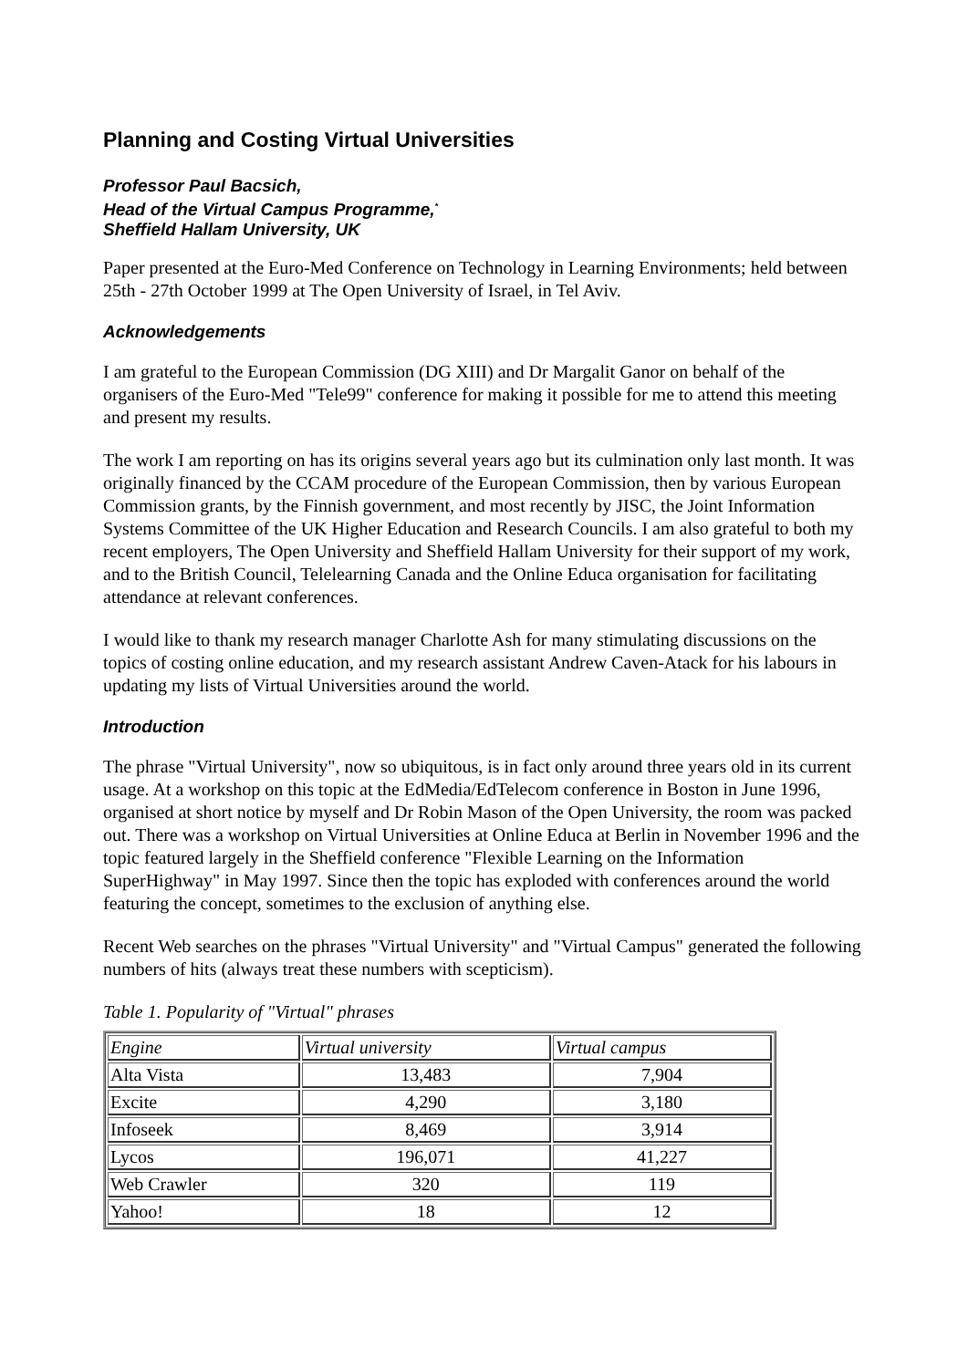Planning and Costing Virtual Universities
Professor Paul Bacsich,
Head of the Virtual Campus Programme,<sup>*</sup>
Sheffield Hallam University, UK
Paper presented at the Euro-Med Conference on Technology in Learning Environments; held between 25th - 27th October 1999 at The Open University of Israel, in Tel Aviv.
Acknowledgements
I am grateful to the European Commission (DG XIII) and Dr Margalit Ganor on behalf of the organisers of the Euro-Med "Tele99" conference for making it possible for me to attend this meeting and present my results.
The work I am reporting on has its origins several years ago but its culmination only last month. It was originally financed by the CCAM procedure of the European Commission, then by various European Commission grants, by the Finnish government, and most recently by JISC, the Joint Information Systems Committee of the UK Higher Education and Research Councils. I am also grateful to both my recent employers, The Open University and Sheffield Hallam University for their support of my work, and to the British Council, Telelearning Canada and the Online Educa organisation for facilitating attendance at relevant conferences.
I would like to thank my research manager Charlotte Ash for many stimulating discussions on the topics of costing online education, and my research assistant Andrew Caven-Atack for his labours in updating my lists of Virtual Universities around the world.
Introduction
The phrase "Virtual University", now so ubiquitous, is in fact only around three years old in its current usage. At a workshop on this topic at the EdMedia/EdTelecom conference in Boston in June 1996, organised at short notice by myself and Dr Robin Mason of the Open University, the room was packed out. There was a workshop on Virtual Universities at Online Educa at Berlin in November 1996 and the topic featured largely in the Sheffield conference "Flexible Learning on the Information SuperHighway" in May 1997. Since then the topic has exploded with conferences around the world featuring the concept, sometimes to the exclusion of anything else.
Recent Web searches on the phrases "Virtual University" and "Virtual Campus" generated the following numbers of hits (always treat these numbers with scepticism).
Table 1. Popularity of "Virtual" phrases
| Engine | Virtual university | Virtual campus |
| --- | --- | --- |
| Alta Vista | 13,483 | 7,904 |
| Excite | 4,290 | 3,180 |
| Infoseek | 8,469 | 3,914 |
| Lycos | 196,071 | 41,227 |
| Web Crawler | 320 | 119 |
| Yahoo! | 18 | 12 |